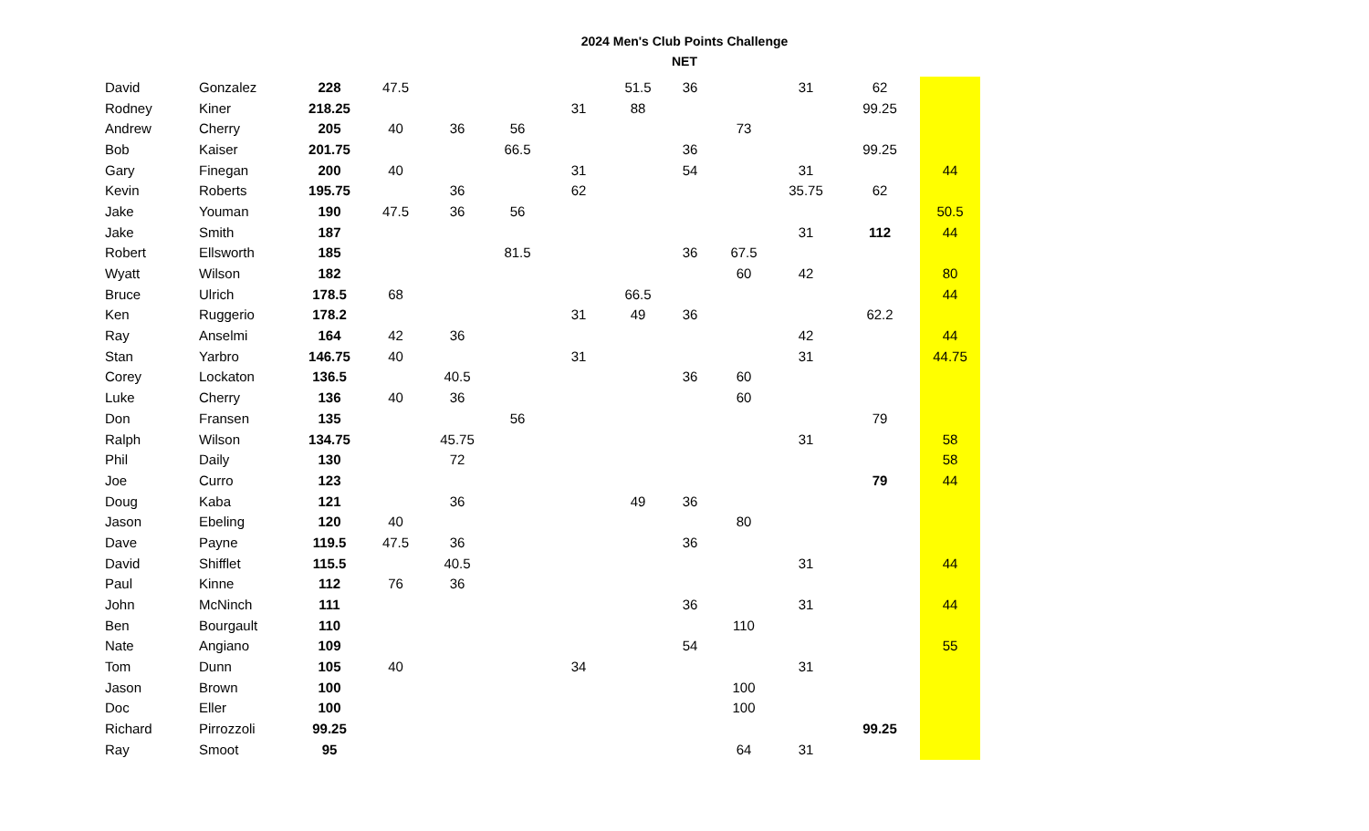2024 Men's Club Points Challenge
NET
| David | Gonzalez | 228 | 47.5 | | | | 51.5 | 36 | | 31 | 62 | |
| Rodney | Kiner | 218.25 | | | | 31 | 88 | | | | 99.25 | |
| Andrew | Cherry | 205 | 40 | 36 | 56 | | | | 73 | | | |
| Bob | Kaiser | 201.75 | | | 66.5 | | | 36 | | | 99.25 | |
| Gary | Finegan | 200 | 40 | | | 31 | | 54 | | 31 | | 44 |
| Kevin | Roberts | 195.75 | | 36 | | 62 | | | | 35.75 | 62 | |
| Jake | Youman | 190 | 47.5 | 36 | 56 | | | | | | | 50.5 |
| Jake | Smith | 187 | | | | | | | | 31 | 112 | 44 |
| Robert | Ellsworth | 185 | | | 81.5 | | | 36 | 67.5 | | | |
| Wyatt | Wilson | 182 | | | | | | | 60 | 42 | | 80 |
| Bruce | Ulrich | 178.5 | 68 | | | | 66.5 | | | | | 44 |
| Ken | Ruggerio | 178.2 | | | | 31 | 49 | 36 | | | 62.2 | |
| Ray | Anselmi | 164 | 42 | 36 | | | | | | 42 | | 44 |
| Stan | Yarbro | 146.75 | 40 | | | 31 | | | | 31 | | 44.75 |
| Corey | Lockaton | 136.5 | | 40.5 | | | | 36 | 60 | | | |
| Luke | Cherry | 136 | 40 | 36 | | | | | 60 | | | |
| Don | Fransen | 135 | | | 56 | | | | | | 79 | |
| Ralph | Wilson | 134.75 | | 45.75 | | | | | | 31 | | 58 |
| Phil | Daily | 130 | | 72 | | | | | | | | 58 |
| Joe | Curro | 123 | | | | | | | | | 79 | 44 |
| Doug | Kaba | 121 | | 36 | | | 49 | 36 | | | | |
| Jason | Ebeling | 120 | 40 | | | | | | 80 | | | |
| Dave | Payne | 119.5 | 47.5 | 36 | | | | 36 | | | | |
| David | Shifflet | 115.5 | | 40.5 | | | | | | 31 | | 44 |
| Paul | Kinne | 112 | 76 | 36 | | | | | | | | |
| John | McNinch | 111 | | | | | | 36 | | 31 | | 44 |
| Ben | Bourgault | 110 | | | | | | | 110 | | | |
| Nate | Angiano | 109 | | | | | | 54 | | | | 55 |
| Tom | Dunn | 105 | 40 | | | 34 | | | | 31 | | |
| Jason | Brown | 100 | | | | | | | 100 | | | |
| Doc | Eller | 100 | | | | | | | 100 | | | |
| Richard | Pirrozzoli | 99.25 | | | | | | | | | 99.25 | |
| Ray | Smoot | 95 | | | | | | | 64 | 31 | | |